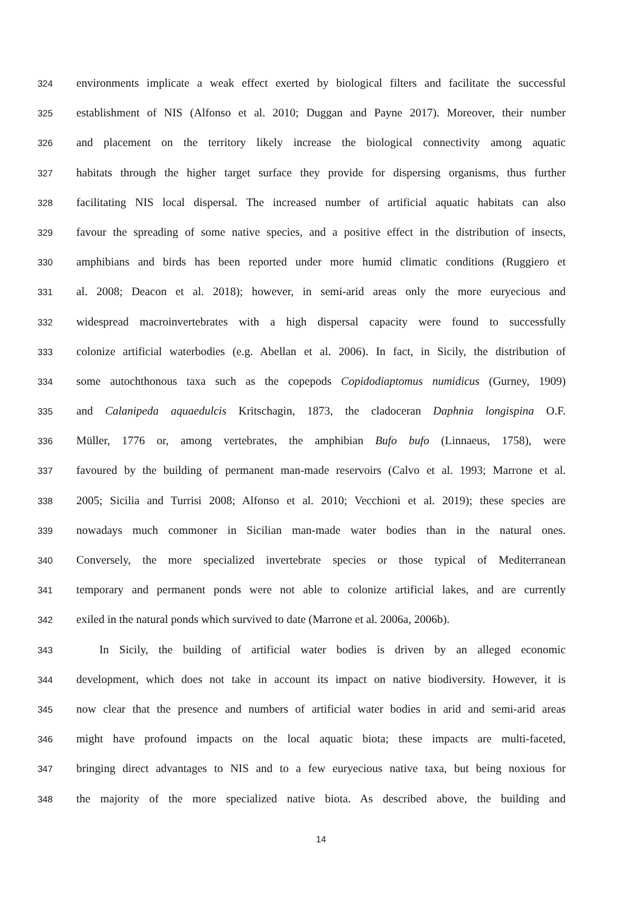324 environments implicate a weak effect exerted by biological filters and facilitate the successful
325 establishment of NIS (Alfonso et al. 2010; Duggan and Payne 2017). Moreover, their number
326 and placement on the territory likely increase the biological connectivity among aquatic
327 habitats through the higher target surface they provide for dispersing organisms, thus further
328 facilitating NIS local dispersal. The increased number of artificial aquatic habitats can also
329 favour the spreading of some native species, and a positive effect in the distribution of insects,
330 amphibians and birds has been reported under more humid climatic conditions (Ruggiero et
331 al. 2008; Deacon et al. 2018); however, in semi-arid areas only the more euryecious and
332 widespread macroinvertebrates with a high dispersal capacity were found to successfully
333 colonize artificial waterbodies (e.g. Abellan et al. 2006). In fact, in Sicily, the distribution of
334 some autochthonous taxa such as the copepods Copidodiaptomus numidicus (Gurney, 1909)
335 and Calanipeda aquaedulcis Kritschagin, 1873, the cladoceran Daphnia longispina O.F.
336 Müller, 1776 or, among vertebrates, the amphibian Bufo bufo (Linnaeus, 1758), were
337 favoured by the building of permanent man-made reservoirs (Calvo et al. 1993; Marrone et al.
338 2005; Sicilia and Turrisi 2008; Alfonso et al. 2010; Vecchioni et al. 2019); these species are
339 nowadays much commoner in Sicilian man-made water bodies than in the natural ones.
340 Conversely, the more specialized invertebrate species or those typical of Mediterranean
341 temporary and permanent ponds were not able to colonize artificial lakes, and are currently
342 exiled in the natural ponds which survived to date (Marrone et al. 2006a, 2006b).
343 In Sicily, the building of artificial water bodies is driven by an alleged economic
344 development, which does not take in account its impact on native biodiversity. However, it is
345 now clear that the presence and numbers of artificial water bodies in arid and semi-arid areas
346 might have profound impacts on the local aquatic biota; these impacts are multi-faceted,
347 bringing direct advantages to NIS and to a few euryecious native taxa, but being noxious for
348 the majority of the more specialized native biota. As described above, the building and
14